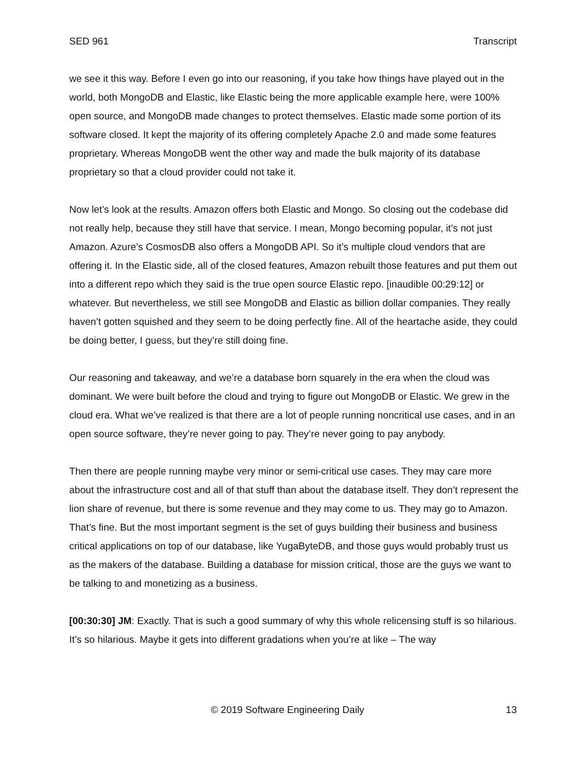SED 961 Transcript
we see it this way. Before I even go into our reasoning, if you take how things have played out in the world, both MongoDB and Elastic, like Elastic being the more applicable example here, were 100% open source, and MongoDB made changes to protect themselves. Elastic made some portion of its software closed. It kept the majority of its offering completely Apache 2.0 and made some features proprietary. Whereas MongoDB went the other way and made the bulk majority of its database proprietary so that a cloud provider could not take it.
Now let’s look at the results. Amazon offers both Elastic and Mongo. So closing out the codebase did not really help, because they still have that service. I mean, Mongo becoming popular, it’s not just Amazon. Azure’s CosmosDB also offers a MongoDB API. So it’s multiple cloud vendors that are offering it. In the Elastic side, all of the closed features, Amazon rebuilt those features and put them out into a different repo which they said is the true open source Elastic repo. [inaudible 00:29:12] or whatever. But nevertheless, we still see MongoDB and Elastic as billion dollar companies. They really haven’t gotten squished and they seem to be doing perfectly fine. All of the heartache aside, they could be doing better, I guess, but they’re still doing fine.
Our reasoning and takeaway, and we’re a database born squarely in the era when the cloud was dominant. We were built before the cloud and trying to figure out MongoDB or Elastic. We grew in the cloud era. What we’ve realized is that there are a lot of people running noncritical use cases, and in an open source software, they’re never going to pay. They’re never going to pay anybody.
Then there are people running maybe very minor or semi-critical use cases. They may care more about the infrastructure cost and all of that stuff than about the database itself. They don’t represent the lion share of revenue, but there is some revenue and they may come to us. They may go to Amazon. That’s fine. But the most important segment is the set of guys building their business and business critical applications on top of our database, like YugaByteDB, and those guys would probably trust us as the makers of the database. Building a database for mission critical, those are the guys we want to be talking to and monetizing as a business.
[00:30:30] JM: Exactly. That is such a good summary of why this whole relicensing stuff is so hilarious. It’s so hilarious. Maybe it gets into different gradations when you’re at like – The way
© 2019 Software Engineering Daily 13